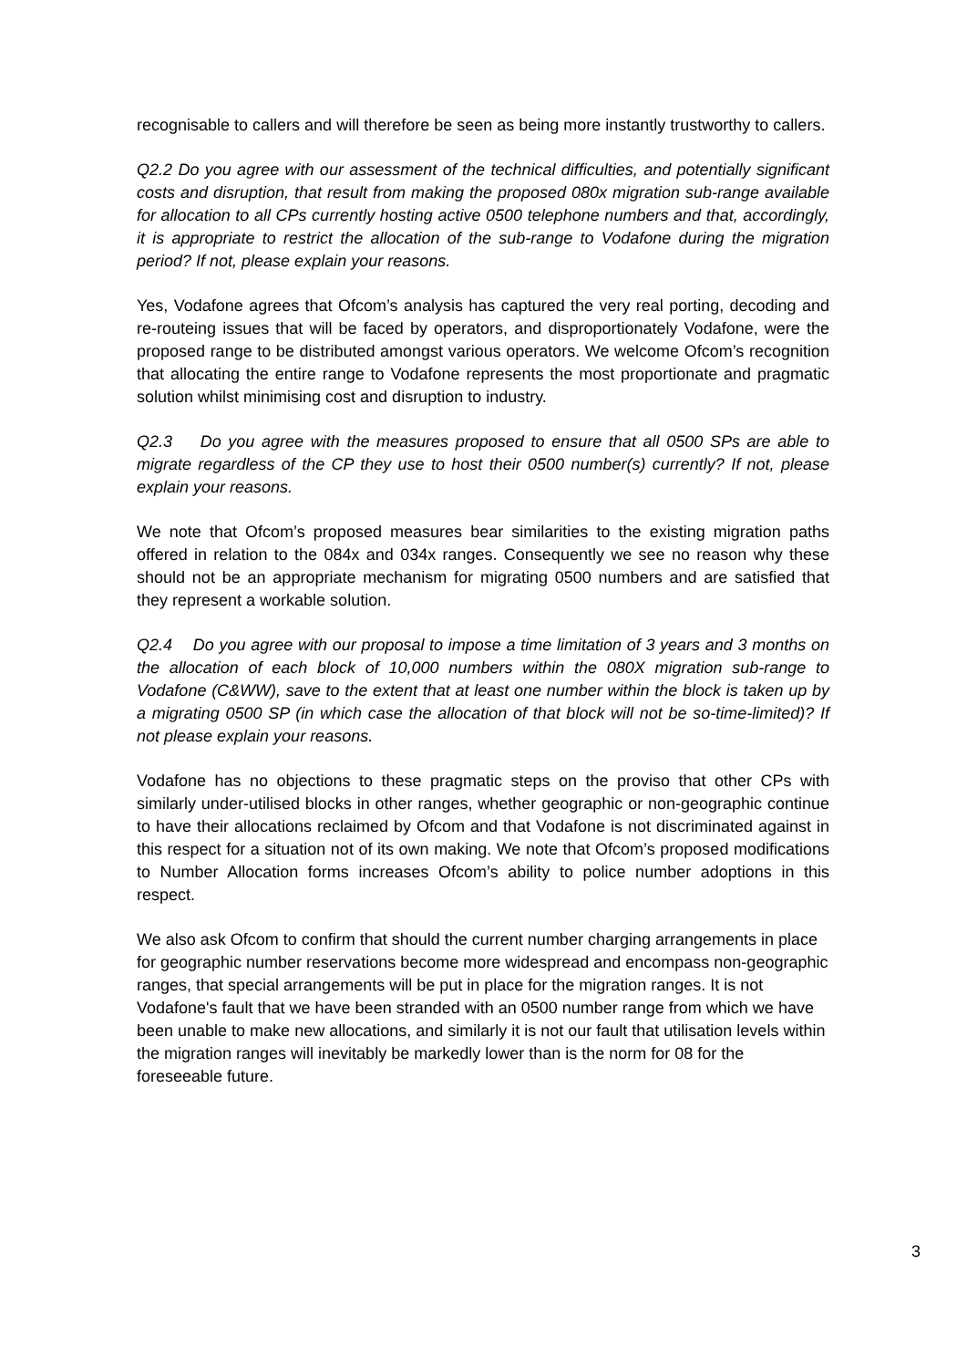recognisable to callers and will therefore be seen as being more instantly trustworthy to callers.
Q2.2 Do you agree with our assessment of the technical difficulties, and potentially significant costs and disruption, that result from making the proposed 080x migration sub-range available for allocation to all CPs currently hosting active 0500 telephone numbers and that, accordingly, it is appropriate to restrict the allocation of the sub-range to Vodafone during the migration period? If not, please explain your reasons.
Yes, Vodafone agrees that Ofcom’s analysis has captured the very real porting, decoding and re-routeing issues that will be faced by operators, and disproportionately Vodafone, were the proposed range to be distributed amongst various operators. We welcome Ofcom’s recognition that allocating the entire range to Vodafone represents the most proportionate and pragmatic solution whilst minimising cost and disruption to industry.
Q2.3 Do you agree with the measures proposed to ensure that all 0500 SPs are able to migrate regardless of the CP they use to host their 0500 number(s) currently? If not, please explain your reasons.
We note that Ofcom’s proposed measures bear similarities to the existing migration paths offered in relation to the 084x and 034x ranges. Consequently we see no reason why these should not be an appropriate mechanism for migrating 0500 numbers and are satisfied that they represent a workable solution.
Q2.4 Do you agree with our proposal to impose a time limitation of 3 years and 3 months on the allocation of each block of 10,000 numbers within the 080X migration sub-range to Vodafone (C&WW), save to the extent that at least one number within the block is taken up by a migrating 0500 SP (in which case the allocation of that block will not be so-time-limited)? If not please explain your reasons.
Vodafone has no objections to these pragmatic steps on the proviso that other CPs with similarly under-utilised blocks in other ranges, whether geographic or non-geographic continue to have their allocations reclaimed by Ofcom and that Vodafone is not discriminated against in this respect for a situation not of its own making. We note that Ofcom’s proposed modifications to Number Allocation forms increases Ofcom’s ability to police number adoptions in this respect.
We also ask Ofcom to confirm that should the current number charging arrangements in place for geographic number reservations become more widespread and encompass non-geographic ranges, that special arrangements will be put in place for the migration ranges. It is not Vodafone's fault that we have been stranded with an 0500 number range from which we have been unable to make new allocations, and similarly it is not our fault that utilisation levels within the migration ranges will inevitably be markedly lower than is the norm for 08 for the foreseeable future.
3